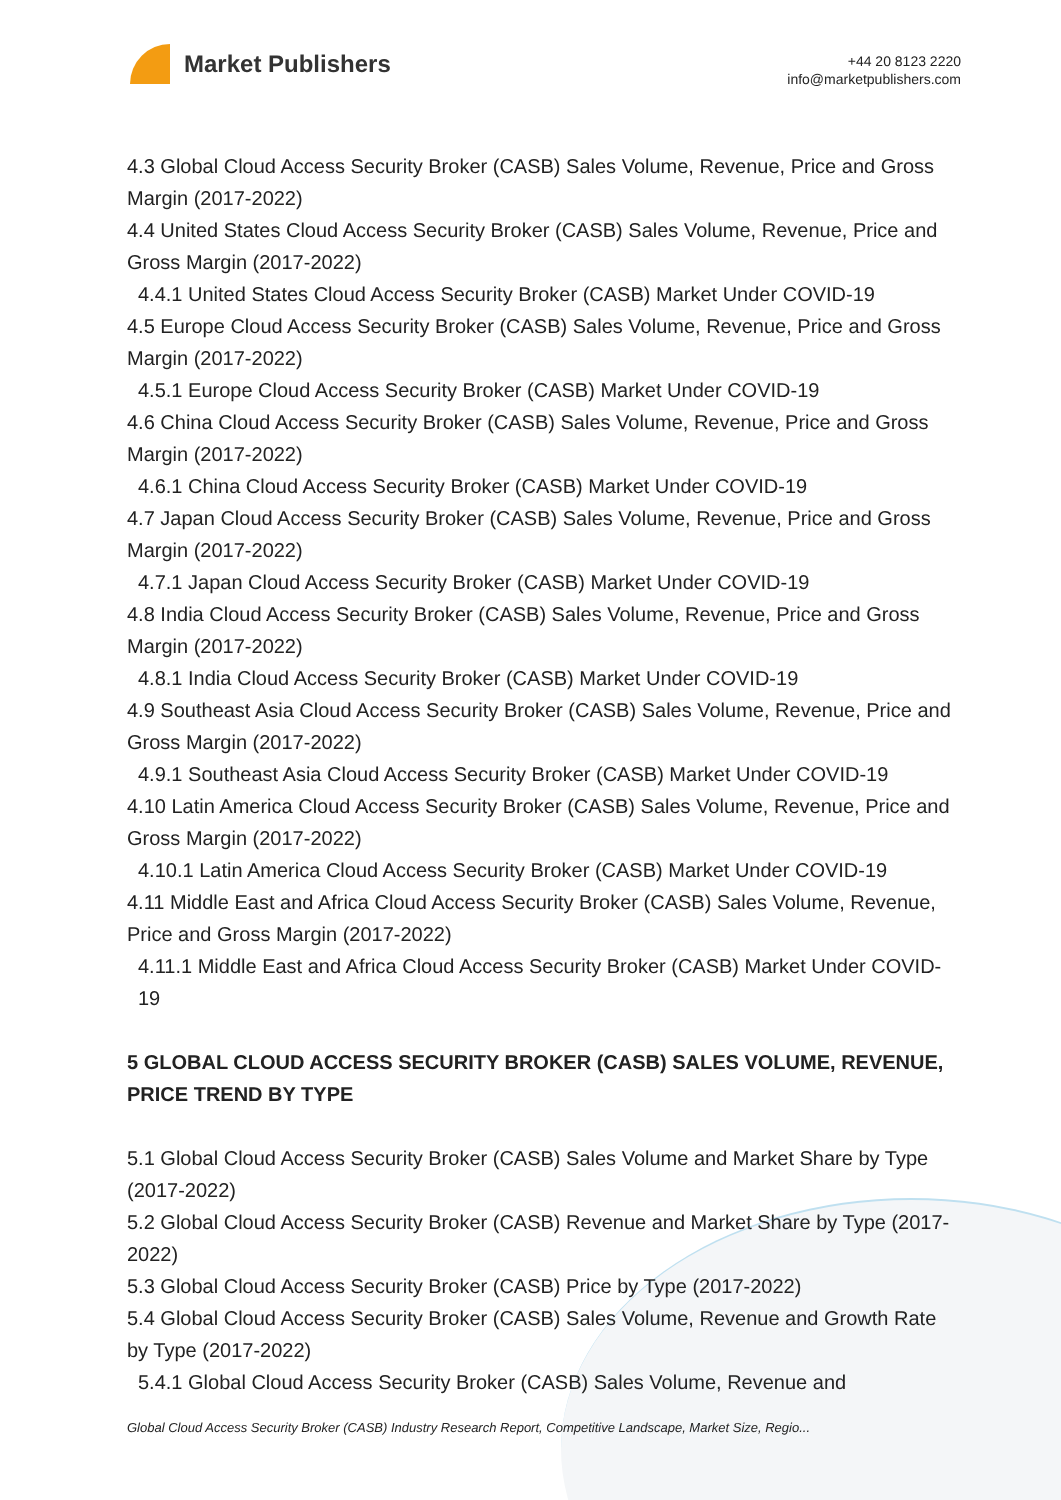Market Publishers
+44 20 8123 2220
info@marketpublishers.com
4.3 Global Cloud Access Security Broker (CASB) Sales Volume, Revenue, Price and Gross Margin (2017-2022)
4.4 United States Cloud Access Security Broker (CASB) Sales Volume, Revenue, Price and Gross Margin (2017-2022)
4.4.1 United States Cloud Access Security Broker (CASB) Market Under COVID-19
4.5 Europe Cloud Access Security Broker (CASB) Sales Volume, Revenue, Price and Gross Margin (2017-2022)
4.5.1 Europe Cloud Access Security Broker (CASB) Market Under COVID-19
4.6 China Cloud Access Security Broker (CASB) Sales Volume, Revenue, Price and Gross Margin (2017-2022)
4.6.1 China Cloud Access Security Broker (CASB) Market Under COVID-19
4.7 Japan Cloud Access Security Broker (CASB) Sales Volume, Revenue, Price and Gross Margin (2017-2022)
4.7.1 Japan Cloud Access Security Broker (CASB) Market Under COVID-19
4.8 India Cloud Access Security Broker (CASB) Sales Volume, Revenue, Price and Gross Margin (2017-2022)
4.8.1 India Cloud Access Security Broker (CASB) Market Under COVID-19
4.9 Southeast Asia Cloud Access Security Broker (CASB) Sales Volume, Revenue, Price and Gross Margin (2017-2022)
4.9.1 Southeast Asia Cloud Access Security Broker (CASB) Market Under COVID-19
4.10 Latin America Cloud Access Security Broker (CASB) Sales Volume, Revenue, Price and Gross Margin (2017-2022)
4.10.1 Latin America Cloud Access Security Broker (CASB) Market Under COVID-19
4.11 Middle East and Africa Cloud Access Security Broker (CASB) Sales Volume, Revenue, Price and Gross Margin (2017-2022)
4.11.1 Middle East and Africa Cloud Access Security Broker (CASB) Market Under COVID-19
5 GLOBAL CLOUD ACCESS SECURITY BROKER (CASB) SALES VOLUME, REVENUE, PRICE TREND BY TYPE
5.1 Global Cloud Access Security Broker (CASB) Sales Volume and Market Share by Type (2017-2022)
5.2 Global Cloud Access Security Broker (CASB) Revenue and Market Share by Type (2017-2022)
5.3 Global Cloud Access Security Broker (CASB) Price by Type (2017-2022)
5.4 Global Cloud Access Security Broker (CASB) Sales Volume, Revenue and Growth Rate by Type (2017-2022)
5.4.1 Global Cloud Access Security Broker (CASB) Sales Volume, Revenue and
Global Cloud Access Security Broker (CASB) Industry Research Report, Competitive Landscape, Market Size, Regio...